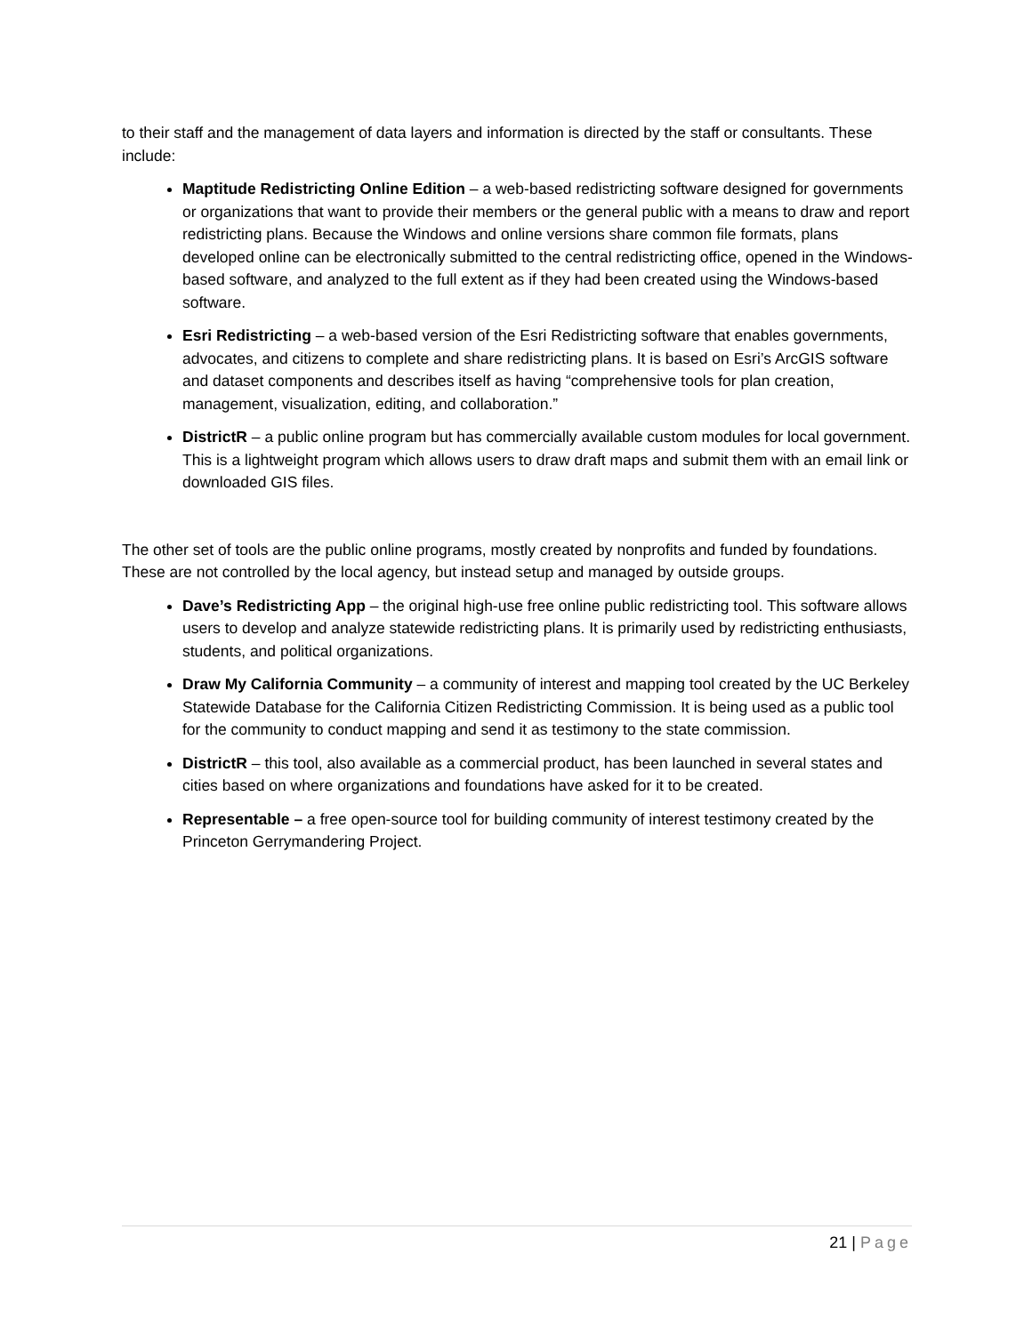to their staff and the management of data layers and information is directed by the staff or consultants. These include:
Maptitude Redistricting Online Edition – a web-based redistricting software designed for governments or organizations that want to provide their members or the general public with a means to draw and report redistricting plans. Because the Windows and online versions share common file formats, plans developed online can be electronically submitted to the central redistricting office, opened in the Windows-based software, and analyzed to the full extent as if they had been created using the Windows-based software.
Esri Redistricting – a web-based version of the Esri Redistricting software that enables governments, advocates, and citizens to complete and share redistricting plans. It is based on Esri’s ArcGIS software and dataset components and describes itself as having “comprehensive tools for plan creation, management, visualization, editing, and collaboration.”
DistrictR – a public online program but has commercially available custom modules for local government. This is a lightweight program which allows users to draw draft maps and submit them with an email link or downloaded GIS files.
The other set of tools are the public online programs, mostly created by nonprofits and funded by foundations. These are not controlled by the local agency, but instead setup and managed by outside groups.
Dave’s Redistricting App – the original high-use free online public redistricting tool. This software allows users to develop and analyze statewide redistricting plans. It is primarily used by redistricting enthusiasts, students, and political organizations.
Draw My California Community – a community of interest and mapping tool created by the UC Berkeley Statewide Database for the California Citizen Redistricting Commission. It is being used as a public tool for the community to conduct mapping and send it as testimony to the state commission.
DistrictR – this tool, also available as a commercial product, has been launched in several states and cities based on where organizations and foundations have asked for it to be created.
Representable – a free open-source tool for building community of interest testimony created by the Princeton Gerrymandering Project.
21 | Page